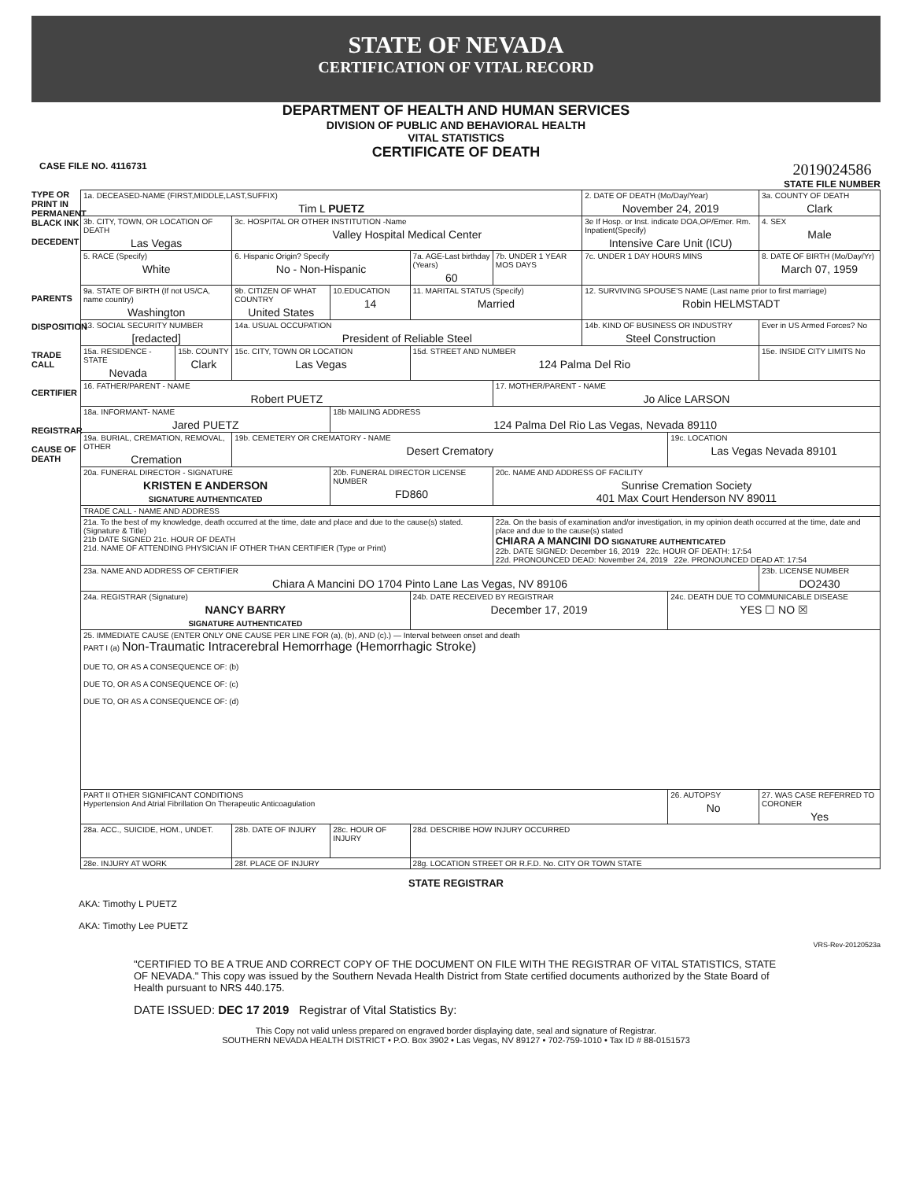STATE OF NEVADA
CERTIFICATION OF VITAL RECORD
DEPARTMENT OF HEALTH AND HUMAN SERVICES
DIVISION OF PUBLIC AND BEHAVIORAL HEALTH
VITAL STATISTICS
CERTIFICATE OF DEATH
CASE FILE NO. 4116731 2019024586
STATE FILE NUMBER
TYPE OR PRINT IN PERMANENT BLACK INK
DECEDENT
PARENTS
DISPOSITION
TRADE CALL
CERTIFIER
REGISTRAR
CAUSE OF DEATH
| 1a. DECEASED-NAME (FIRST,MIDDLE,LAST,SUFFIX) Tim L PUETZ | | | | | | 2. DATE OF DEATH (Mo/Day/Year) November 24, 2019 | | 3a. COUNTY OF DEATH Clark | |
| 3b. CITY, TOWN, OR LOCATION OF DEATH Las Vegas | | 3c. HOSPITAL OR OTHER INSTITUTION -Name Valley Hospital Medical Center | | | | 3e If Hosp. or Inst. indicate DOA,OP/Emer. Rm. Inpatient(Specify) Intensive Care Unit (ICU) | | | 4. SEX Male |
| 5. RACE (Specify) White | | 6. Hispanic Origin? Specify No - Non-Hispanic | | 7a. AGE-Last birthday (Years) 60 | 7b. UNDER 1 YEAR MOS DAYS | 7c. UNDER 1 DAY HOURS MINS | | 8. DATE OF BIRTH (Mo/Day/Yr) March 07, 1959 | |
| 9a. STATE OF BIRTH (If not US/CA, name country) Washington | | 9b. CITIZEN OF WHAT COUNTRY United States | 10.EDUCATION 14 | 11. MARITAL STATUS (Specify) Married | | 12. SURVIVING SPOUSE'S NAME (Last name prior to first marriage) Robin HELMSTADT | | | |
| 13. SOCIAL SECURITY NUMBER [redacted] | | 14a. USUAL OCCUPATION President of Reliable Steel | | | | 14b. KIND OF BUSINESS OR INDUSTRY Steel Construction | | | Ever in US Armed Forces? No |
| 15a. RESIDENCE - STATE Nevada | 15b. COUNTY Clark | 15c. CITY, TOWN OR LOCATION Las Vegas | | 15d. STREET AND NUMBER 124 Palma Del Rio | | | | | 15e. INSIDE CITY LIMITS No |
| 16. FATHER/PARENT - NAME Robert PUETZ | | | | | 17. MOTHER/PARENT - NAME Jo Alice LARSON | | | | |
| 18a. INFORMANT- NAME Jared PUETZ | | | 18b MAILING ADDRESS 124 Palma Del Rio Las Vegas, Nevada 89110 | | | | | | |
| 19a. BURIAL, CREMATION, REMOVAL, OTHER Cremation | | 19b. CEMETERY OR CREMATORY - NAME Desert Crematory | | | | | 19c. LOCATION Las Vegas Nevada 89101 | | |
| 20a. FUNERAL DIRECTOR - SIGNATURE KRISTEN E ANDERSON SIGNATURE AUTHENTICATED | | | 20b. FUNERAL DIRECTOR LICENSE NUMBER FD860 | | 20c. NAME AND ADDRESS OF FACILITY Sunrise Cremation Society 401 Max Court Henderson NV 89011 | | | | |
| TRADE CALL - NAME AND ADDRESS | | | | | | | | | |
| 21a. To the best of my knowledge, death occurred at the time, date and place and due to the cause(s) stated.(Signature & Title) 21b DATE SIGNED 21c. HOUR OF DEATH 21d. NAME OF ATTENDING PHYSICIAN IF OTHER THAN CERTIFIER (Type or Print) | | | | | 22a. On the basis of examination and/or investigation, in my opinion death occurred at the time, date and place and due to the cause(s) stated CHIARA A MANCINI DO SIGNATURE AUTHENTICATED 22b. DATE SIGNED: December 16, 2019 22c. HOUR OF DEATH: 17:54 22d. PRONOUNCED DEAD: November 24, 2019 22e. PRONOUNCED DEAD AT: 17:54 | | | | |
| 23a. NAME AND ADDRESS OF CERTIFIER Chiara A Mancini DO 1704 Pinto Lane Las Vegas, NV 89106 | | | | | | | | 23b. LICENSE NUMBER DO2430 | |
| 24a. REGISTRAR (Signature) NANCY BARRY SIGNATURE AUTHENTICATED | | | | 24b. DATE RECEIVED BY REGISTRAR December 17, 2019 | | | 24c. DEATH DUE TO COMMUNICABLE DISEASE YES ☐ NO ☒ | | |
| 25. IMMEDIATE CAUSE (ENTER ONLY ONE CAUSE PER LINE FOR (a), (b), AND (c).) — Interval between onset and death PART I (a) Non-Traumatic Intracerebral Hemorrhage (Hemorrhagic Stroke) DUE TO, OR AS A CONSEQUENCE OF: (b) DUE TO, OR AS A CONSEQUENCE OF: (c) DUE TO, OR AS A CONSEQUENCE OF: (d) | | | | | | | | | |
| PART II OTHER SIGNIFICANT CONDITIONS Hypertension And Atrial Fibrillation On Therapeutic Anticoagulation | | | | | | | 26. AUTOPSY No | | 27. WAS CASE REFERRED TO CORONER Yes |
| 28a. ACC., SUICIDE, HOM., UNDET. | | 28b. DATE OF INJURY | 28c. HOUR OF INJURY | 28d. DESCRIBE HOW INJURY OCCURRED | | | | | |
| 28e. INJURY AT WORK | | 28f. PLACE OF INJURY | | 28g. LOCATION STREET OR R.F.D. No. CITY OR TOWN STATE | | | | | |
STATE REGISTRAR
AKA: Timothy L PUETZ
AKA: Timothy Lee PUETZ
VRS-Rev-20120523a
"CERTIFIED TO BE A TRUE AND CORRECT COPY OF THE DOCUMENT ON FILE WITH THE REGISTRAR OF VITAL STATISTICS, STATE OF NEVADA." This copy was issued by the Southern Nevada Health District from State certified documents authorized by the State Board of Health pursuant to NRS 440.175.
DATE ISSUED: DEC 17 2019 Registrar of Vital Statistics By:
This Copy not valid unless prepared on engraved border displaying date, seal and signature of Registrar.
SOUTHERN NEVADA HEALTH DISTRICT • P.O. Box 3902 • Las Vegas, NV 89127 • 702-759-1010 • Tax ID # 88-0151573